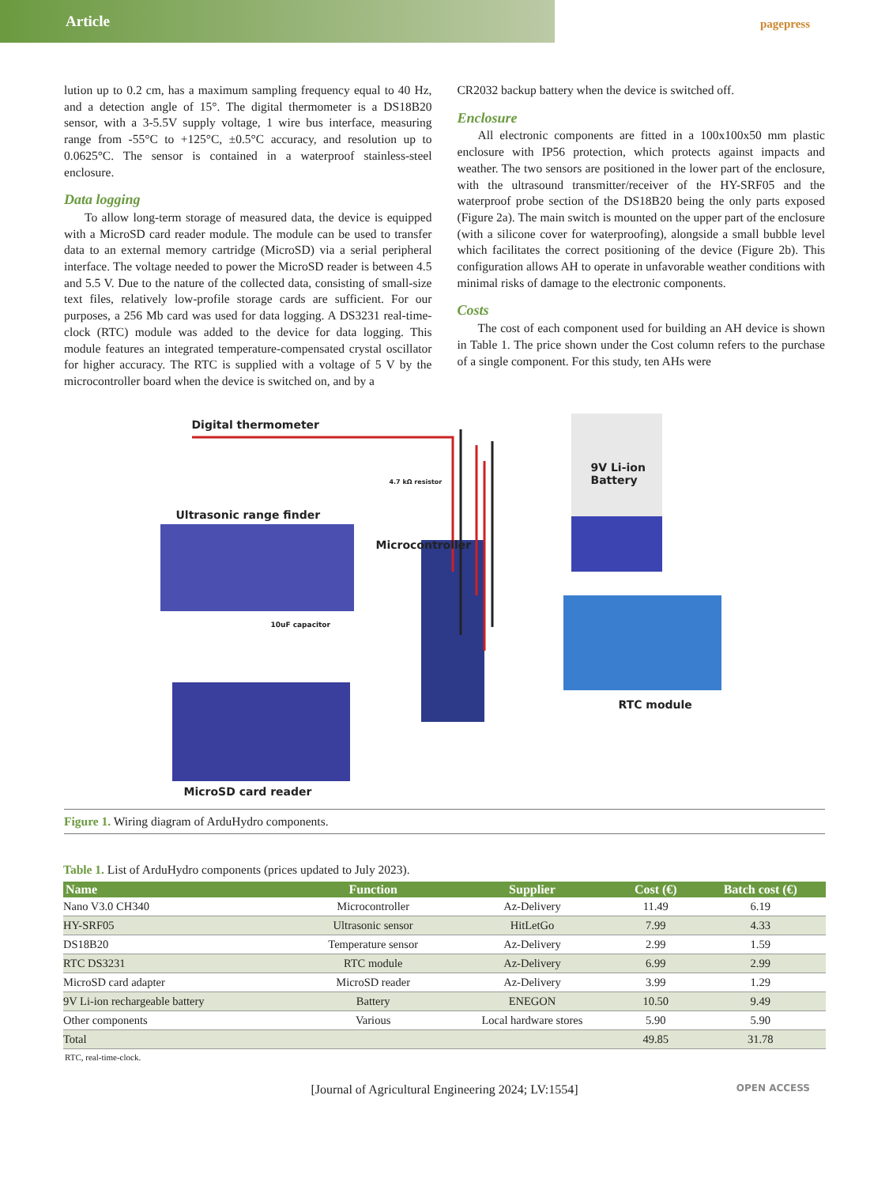Article
pagepress
lution up to 0.2 cm, has a maximum sampling frequency equal to 40 Hz, and a detection angle of 15°. The digital thermometer is a DS18B20 sensor, with a 3-5.5V supply voltage, 1 wire bus interface, measuring range from -55°C to +125°C, ±0.5°C accuracy, and resolution up to 0.0625°C. The sensor is contained in a waterproof stainless-steel enclosure.
Data logging
To allow long-term storage of measured data, the device is equipped with a MicroSD card reader module. The module can be used to transfer data to an external memory cartridge (MicroSD) via a serial peripheral interface. The voltage needed to power the MicroSD reader is between 4.5 and 5.5 V. Due to the nature of the collected data, consisting of small-size text files, relatively low-profile storage cards are sufficient. For our purposes, a 256 Mb card was used for data logging. A DS3231 real-time-clock (RTC) module was added to the device for data logging. This module features an integrated temperature-compensated crystal oscillator for higher accuracy. The RTC is supplied with a voltage of 5 V by the microcontroller board when the device is switched on, and by a
CR2032 backup battery when the device is switched off.
Enclosure
All electronic components are fitted in a 100x100x50 mm plastic enclosure with IP56 protection, which protects against impacts and weather. The two sensors are positioned in the lower part of the enclosure, with the ultrasound transmitter/receiver of the HY-SRF05 and the waterproof probe section of the DS18B20 being the only parts exposed (Figure 2a). The main switch is mounted on the upper part of the enclosure (with a silicone cover for waterproofing), alongside a small bubble level which facilitates the correct positioning of the device (Figure 2b). This configuration allows AH to operate in unfavorable weather conditions with minimal risks of damage to the electronic components.
Costs
The cost of each component used for building an AH device is shown in Table 1. The price shown under the Cost column refers to the purchase of a single component. For this study, ten AHs were
Digital thermometer
9V Li-ion
Battery
4.7 kΩ resistor
Ultrasonic range finder
Microcontroller
10uF capacitor
RTC module
MicroSD card reader
Figure 1. Wiring diagram of ArduHydro components.
Table 1. List of ArduHydro components (prices updated to July 2023).
| Name | Function | Supplier | Cost (€) | Batch cost (€) |
| --- | --- | --- | --- | --- |
| Nano V3.0 CH340 | Microcontroller | Az-Delivery | 11.49 | 6.19 |
| HY-SRF05 | Ultrasonic sensor | HitLetGo | 7.99 | 4.33 |
| DS18B20 | Temperature sensor | Az-Delivery | 2.99 | 1.59 |
| RTC DS3231 | RTC module | Az-Delivery | 6.99 | 2.99 |
| MicroSD card adapter | MicroSD reader | Az-Delivery | 3.99 | 1.29 |
| 9V Li-ion rechargeable battery | Battery | ENEGON | 10.50 | 9.49 |
| Other components | Various | Local hardware stores | 5.90 | 5.90 |
| Total | | | 49.85 | 31.78 |
RTC, real-time-clock.
[Journal of Agricultural Engineering 2024; LV:1554] OPEN ACCESS